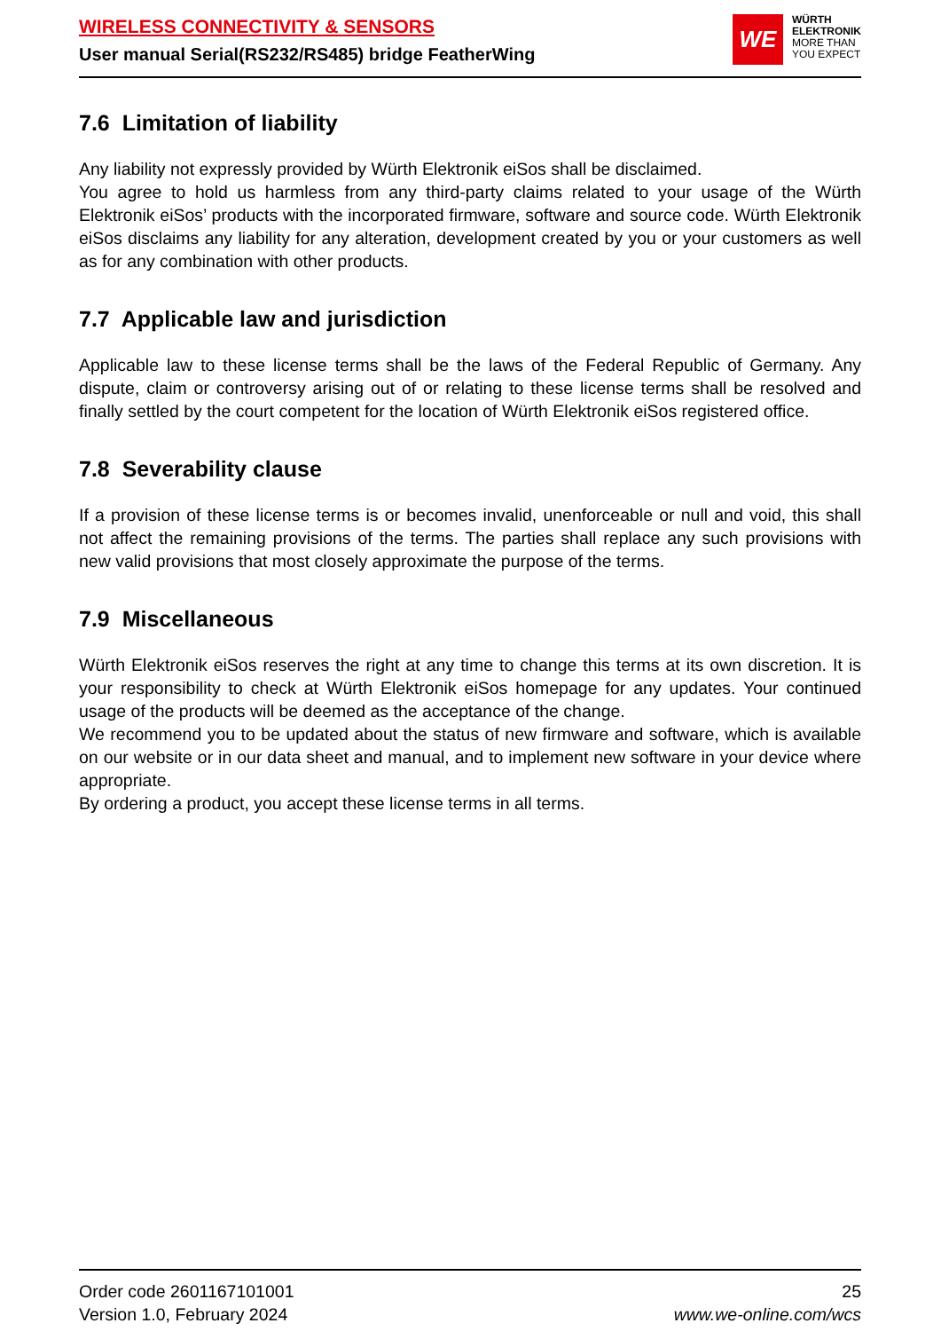WIRELESS CONNECTIVITY & SENSORS
User manual Serial(RS232/RS485) bridge FeatherWing
WE
WÜRTH
ELEKTRONIK
MORE THAN
YOU EXPECT
7.6 Limitation of liability
Any liability not expressly provided by Würth Elektronik eiSos shall be disclaimed.
You agree to hold us harmless from any third-party claims related to your usage of the Würth Elektronik eiSos’ products with the incorporated firmware, software and source code. Würth Elektronik eiSos disclaims any liability for any alteration, development created by you or your customers as well as for any combination with other products.
7.7 Applicable law and jurisdiction
Applicable law to these license terms shall be the laws of the Federal Republic of Germany. Any dispute, claim or controversy arising out of or relating to these license terms shall be resolved and finally settled by the court competent for the location of Würth Elektronik eiSos registered office.
7.8 Severability clause
If a provision of these license terms is or becomes invalid, unenforceable or null and void, this shall not affect the remaining provisions of the terms. The parties shall replace any such provisions with new valid provisions that most closely approximate the purpose of the terms.
7.9 Miscellaneous
Würth Elektronik eiSos reserves the right at any time to change this terms at its own discretion. It is your responsibility to check at Würth Elektronik eiSos homepage for any updates. Your continued usage of the products will be deemed as the acceptance of the change.
We recommend you to be updated about the status of new firmware and software, which is available on our website or in our data sheet and manual, and to implement new software in your device where appropriate.
By ordering a product, you accept these license terms in all terms.
Order code 2601167101001
Version 1.0, February 2024
25
www.we-online.com/wcs